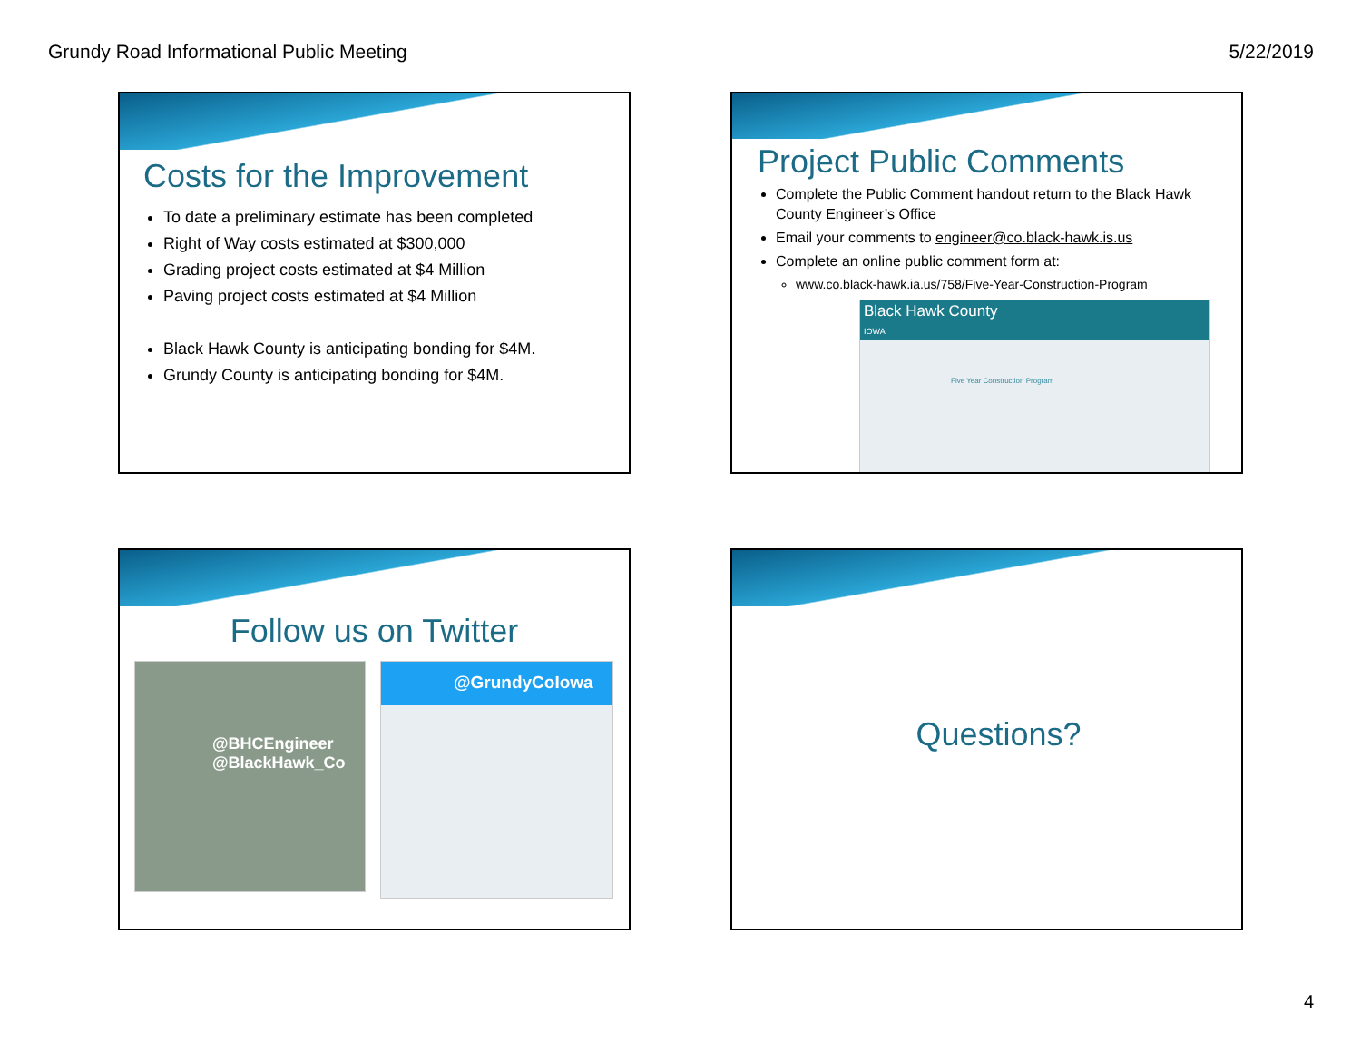Grundy Road Informational Public Meeting 5/22/2019
Costs for the Improvement
To date a preliminary estimate has been completed
Right of Way costs estimated at $300,000
Grading project costs estimated at $4 Million
Paving project costs estimated at $4 Million
Black Hawk County is anticipating bonding for $4M.
Grundy County is anticipating bonding for $4M.
Project Public Comments
Complete the Public Comment handout return to the Black Hawk County Engineer’s Office
Email your comments to engineer@co.black-hawk.is.us
Complete an online public comment form at:
www.co.black-hawk.ia.us/758/Five-Year-Construction-Program
Black Hawk County
IOWA
Five Year Construction Program
Follow us on Twitter
@BHCEngineer
@BlackHawk_Co
@GrundyCoIowa
Questions?
4